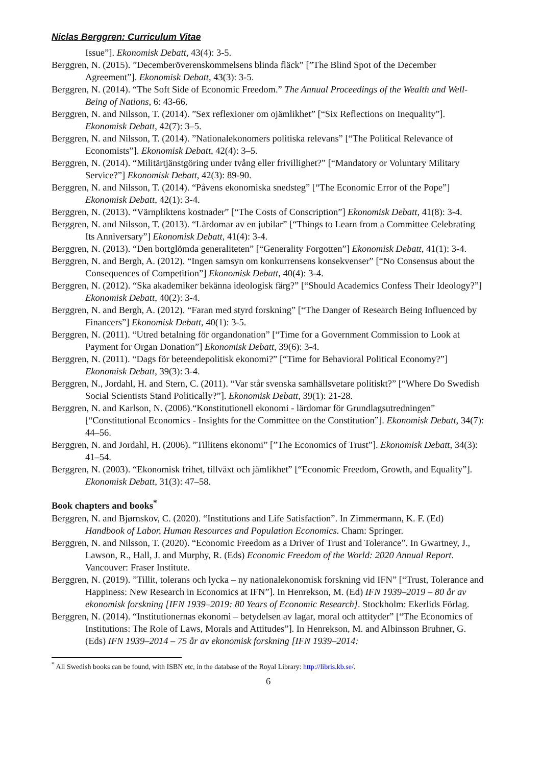Niclas Berggren: Curriculum Vitae
Issue”]. Ekonomisk Debatt, 43(4): 3-5.
Berggren, N. (2015). ”Decemberöverenskommelsens blinda fläck” [”The Blind Spot of the December Agreement”]. Ekonomisk Debatt, 43(3): 3-5.
Berggren, N. (2014). “The Soft Side of Economic Freedom.” The Annual Proceedings of the Wealth and Well-Being of Nations, 6: 43-66.
Berggren, N. and Nilsson, T. (2014). ”Sex reflexioner om ojämlikhet” [“Six Reflections on Inequality”]. Ekonomisk Debatt, 42(7): 3–5.
Berggren, N. and Nilsson, T. (2014). ”Nationalekonomers politiska relevans” [“The Political Relevance of Economists”]. Ekonomisk Debatt, 42(4): 3–5.
Berggren, N. (2014). “Militärtjänstgöring under tvång eller frivillighet?” [“Mandatory or Voluntary Military Service?”] Ekonomisk Debatt, 42(3): 89-90.
Berggren, N. and Nilsson, T. (2014). “Påvens ekonomiska snedsteg” [“The Economic Error of the Pope”] Ekonomisk Debatt, 42(1): 3-4.
Berggren, N. (2013). “Värnpliktens kostnader” [“The Costs of Conscription”] Ekonomisk Debatt, 41(8): 3-4.
Berggren, N. and Nilsson, T. (2013). “Lärdomar av en jubilar” [“Things to Learn from a Committee Celebrating Its Anniversary”] Ekonomisk Debatt, 41(4): 3-4.
Berggren, N. (2013). “Den bortglömda generaliteten” [“Generality Forgotten”] Ekonomisk Debatt, 41(1): 3-4.
Berggren, N. and Bergh, A. (2012). “Ingen samsyn om konkurrensens konsekvenser” [“No Consensus about the Consequences of Competition”] Ekonomisk Debatt, 40(4): 3-4.
Berggren, N. (2012). “Ska akademiker bekänna ideologisk färg?” [“Should Academics Confess Their Ideology?”] Ekonomisk Debatt, 40(2): 3-4.
Berggren, N. and Bergh, A. (2012). “Faran med styrd forskning” [“The Danger of Research Being Influenced by Financers”] Ekonomisk Debatt, 40(1): 3-5.
Berggren, N. (2011). “Utred betalning för organdonation” [“Time for a Government Commission to Look at Payment for Organ Donation”] Ekonomisk Debatt, 39(6): 3-4.
Berggren, N. (2011). “Dags för beteendepolitisk ekonomi?” [“Time for Behavioral Political Economy?”] Ekonomisk Debatt, 39(3): 3-4.
Berggren, N., Jordahl, H. and Stern, C. (2011). “Var står svenska samhällsvetare politiskt?” [“Where Do Swedish Social Scientists Stand Politically?”]. Ekonomisk Debatt, 39(1): 21-28.
Berggren, N. and Karlson, N. (2006).“Konstitutionell ekonomi - lärdomar för Grundlagsutredningen” [“Constitutional Economics - Insights for the Committee on the Constitution”]. Ekonomisk Debatt, 34(7): 44–56.
Berggren, N. and Jordahl, H. (2006). ”Tillitens ekonomi” [”The Economics of Trust”]. Ekonomisk Debatt, 34(3): 41–54.
Berggren, N. (2003). “Ekonomisk frihet, tillväxt och jämlikhet” [“Economic Freedom, Growth, and Equality”]. Ekonomisk Debatt, 31(3): 47–58.
Book chapters and books<sup>*</sup>
Berggren, N. and Bjørnskov, C. (2020). “Institutions and Life Satisfaction”. In Zimmermann, K. F. (Ed) Handbook of Labor, Human Resources and Population Economics. Cham: Springer.
Berggren, N. and Nilsson, T. (2020). “Economic Freedom as a Driver of Trust and Tolerance”. In Gwartney, J., Lawson, R., Hall, J. and Murphy, R. (Eds) Economic Freedom of the World: 2020 Annual Report. Vancouver: Fraser Institute.
Berggren, N. (2019). ”Tillit, tolerans och lycka – ny nationalekonomisk forskning vid IFN” [“Trust, Tolerance and Happiness: New Research in Economics at IFN”]. In Henrekson, M. (Ed) IFN 1939–2019 – 80 år av ekonomisk forskning [IFN 1939–2019: 80 Years of Economic Research]. Stockholm: Ekerlids Förlag.
Berggren, N. (2014). “Institutionernas ekonomi – betydelsen av lagar, moral och attityder” [“The Economics of Institutions: The Role of Laws, Morals and Attitudes”]. In Henrekson, M. and Albinsson Bruhner, G. (Eds) IFN 1939–2014 – 75 år av ekonomisk forskning [IFN 1939–2014:
<sup>*</sup> All Swedish books can be found, with ISBN etc, in the database of the Royal Library: http://libris.kb.se/.
6